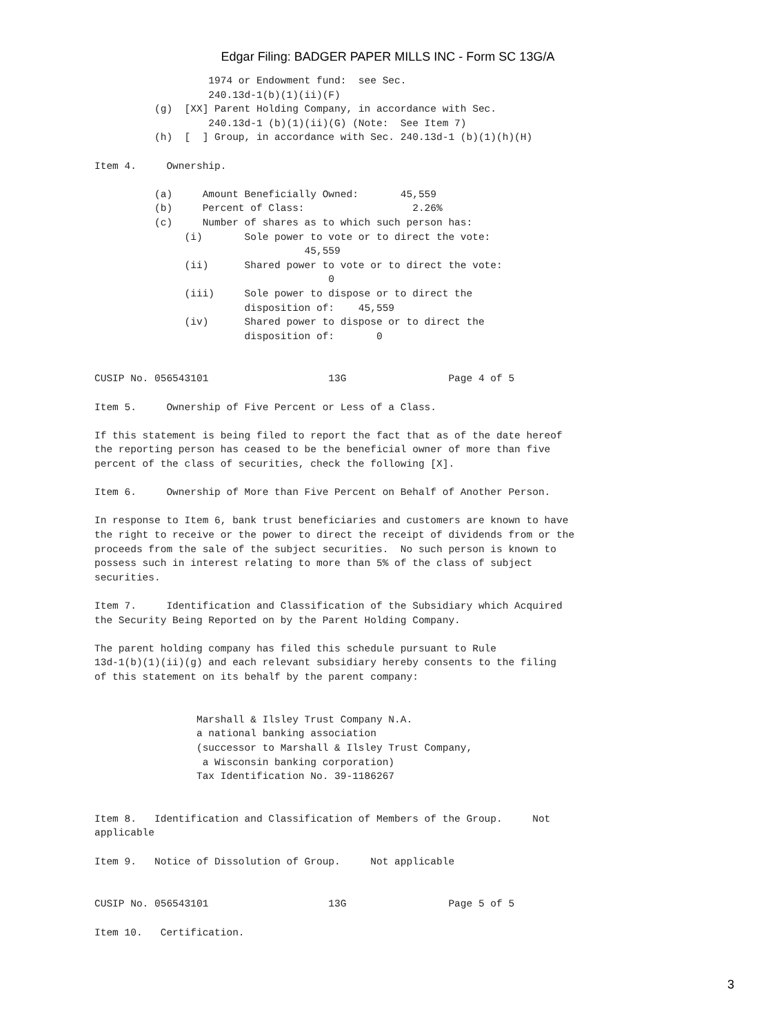Edgar Filing: BADGER PAPER MILLS INC - Form SC 13G/A
                   1974 or Endowment fund:  see Sec.
                   240.13d-1(b)(1)(ii)(F)
          (g)  [XX] Parent Holding Company, in accordance with Sec.
                   240.13d-1 (b)(1)(ii)(G) (Note:  See Item 7)
          (h)  [  ] Group, in accordance with Sec. 240.13d-1 (b)(1)(h)(H)

Item 4.     Ownership.

          (a)     Amount Beneficially Owned:       45,559
          (b)     Percent of Class:                  2.26%
          (c)     Number of shares as to which such person has:
               (i)       Sole power to vote or to direct the vote:
                                   45,559
               (ii)      Shared power to vote or to direct the vote:
                                       0
               (iii)     Sole power to dispose or to direct the
                         disposition of:    45,559
               (iv)      Shared power to dispose or to direct the
                         disposition of:       0


CUSIP No. 056543101                    13G                 Page 4 of 5

Item 5.     Ownership of Five Percent or Less of a Class.

If this statement is being filed to report the fact that as of the date hereof
the reporting person has ceased to be the beneficial owner of more than five
percent of the class of securities, check the following [X].

Item 6.     Ownership of More than Five Percent on Behalf of Another Person.

In response to Item 6, bank trust beneficiaries and customers are known to have
the right to receive or the power to direct the receipt of dividends from or the
proceeds from the sale of the subject securities.  No such person is known to
possess such in interest relating to more than 5% of the class of subject
securities.

Item 7.     Identification and Classification of the Subsidiary which Acquired
the Security Being Reported on by the Parent Holding Company.

The parent holding company has filed this schedule pursuant to Rule
13d-1(b)(1)(ii)(g) and each relevant subsidiary hereby consents to the filing
of this statement on its behalf by the parent company:


                 Marshall & Ilsley Trust Company N.A.
                 a national banking association
                 (successor to Marshall & Ilsley Trust Company,
                  a Wisconsin banking corporation)
                 Tax Identification No. 39-1186267


Item 8.   Identification and Classification of Members of the Group.     Not
applicable

Item 9.   Notice of Dissolution of Group.     Not applicable


CUSIP No. 056543101                    13G                 Page 5 of 5

Item 10.   Certification.
3